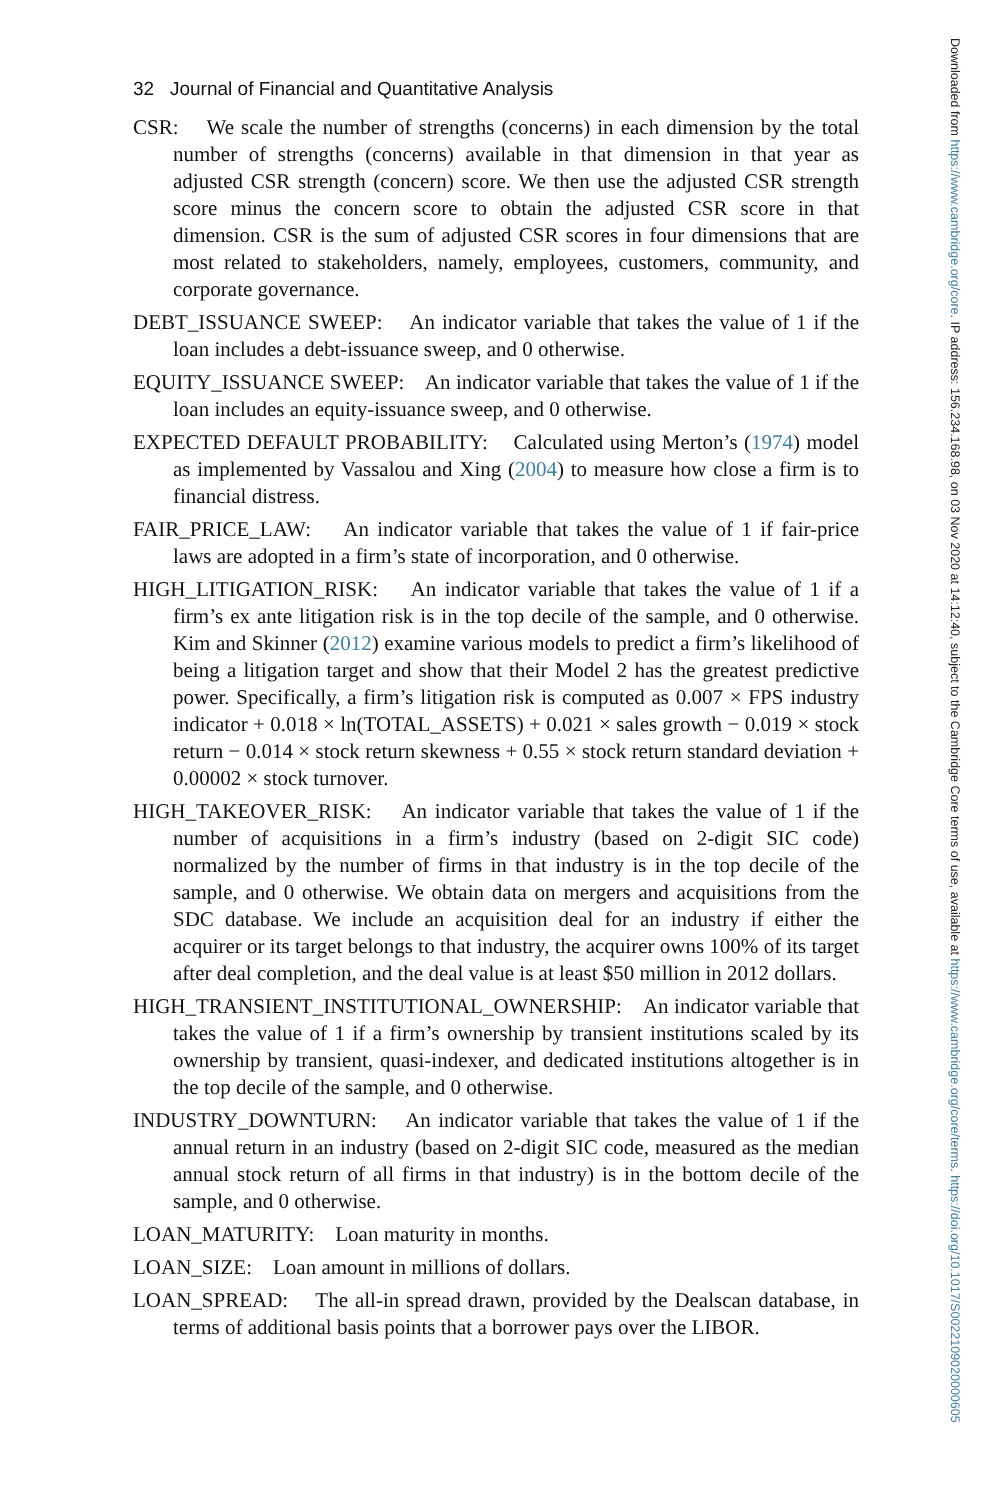32 Journal of Financial and Quantitative Analysis
CSR: We scale the number of strengths (concerns) in each dimension by the total number of strengths (concerns) available in that dimension in that year as adjusted CSR strength (concern) score. We then use the adjusted CSR strength score minus the concern score to obtain the adjusted CSR score in that dimension. CSR is the sum of adjusted CSR scores in four dimensions that are most related to stakeholders, namely, employees, customers, community, and corporate governance.
DEBT_ISSUANCE SWEEP: An indicator variable that takes the value of 1 if the loan includes a debt-issuance sweep, and 0 otherwise.
EQUITY_ISSUANCE SWEEP: An indicator variable that takes the value of 1 if the loan includes an equity-issuance sweep, and 0 otherwise.
EXPECTED DEFAULT PROBABILITY: Calculated using Merton’s (1974) model as implemented by Vassalou and Xing (2004) to measure how close a firm is to financial distress.
FAIR_PRICE_LAW: An indicator variable that takes the value of 1 if fair-price laws are adopted in a firm’s state of incorporation, and 0 otherwise.
HIGH_LITIGATION_RISK: An indicator variable that takes the value of 1 if a firm’s ex ante litigation risk is in the top decile of the sample, and 0 otherwise. Kim and Skinner (2012) examine various models to predict a firm’s likelihood of being a litigation target and show that their Model 2 has the greatest predictive power. Specifically, a firm’s litigation risk is computed as 0.007 × FPS industry indicator + 0.018 × ln(TOTAL_ASSETS) + 0.021 × sales growth − 0.019 × stock return − 0.014 × stock return skewness + 0.55 × stock return standard deviation + 0.00002 × stock turnover.
HIGH_TAKEOVER_RISK: An indicator variable that takes the value of 1 if the number of acquisitions in a firm’s industry (based on 2-digit SIC code) normalized by the number of firms in that industry is in the top decile of the sample, and 0 otherwise. We obtain data on mergers and acquisitions from the SDC database. We include an acquisition deal for an industry if either the acquirer or its target belongs to that industry, the acquirer owns 100% of its target after deal completion, and the deal value is at least $50 million in 2012 dollars.
HIGH_TRANSIENT_INSTITUTIONAL_OWNERSHIP: An indicator variable that takes the value of 1 if a firm’s ownership by transient institutions scaled by its ownership by transient, quasi-indexer, and dedicated institutions altogether is in the top decile of the sample, and 0 otherwise.
INDUSTRY_DOWNTURN: An indicator variable that takes the value of 1 if the annual return in an industry (based on 2-digit SIC code, measured as the median annual stock return of all firms in that industry) is in the bottom decile of the sample, and 0 otherwise.
LOAN_MATURITY: Loan maturity in months.
LOAN_SIZE: Loan amount in millions of dollars.
LOAN_SPREAD: The all-in spread drawn, provided by the Dealscan database, in terms of additional basis points that a borrower pays over the LIBOR.
Downloaded from https://www.cambridge.org/core. IP address: 156.234.168.98, on 03 Nov 2020 at 14:12:40, subject to the Cambridge Core terms of use, available at https://www.cambridge.org/core/terms. https://doi.org/10.1017/S0022109020000605